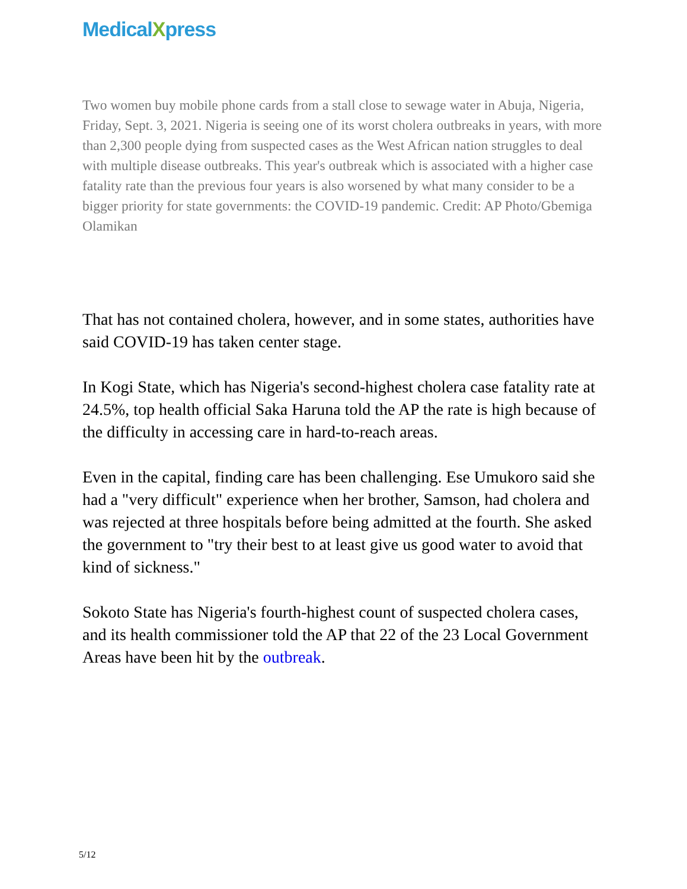MedicalXpress
Two women buy mobile phone cards from a stall close to sewage water in Abuja, Nigeria, Friday, Sept. 3, 2021. Nigeria is seeing one of its worst cholera outbreaks in years, with more than 2,300 people dying from suspected cases as the West African nation struggles to deal with multiple disease outbreaks. This year's outbreak which is associated with a higher case fatality rate than the previous four years is also worsened by what many consider to be a bigger priority for state governments: the COVID-19 pandemic. Credit: AP Photo/Gbemiga Olamikan
That has not contained cholera, however, and in some states, authorities have said COVID-19 has taken center stage.
In Kogi State, which has Nigeria's second-highest cholera case fatality rate at 24.5%, top health official Saka Haruna told the AP the rate is high because of the difficulty in accessing care in hard-to-reach areas.
Even in the capital, finding care has been challenging. Ese Umukoro said she had a "very difficult" experience when her brother, Samson, had cholera and was rejected at three hospitals before being admitted at the fourth. She asked the government to "try their best to at least give us good water to avoid that kind of sickness."
Sokoto State has Nigeria's fourth-highest count of suspected cholera cases, and its health commissioner told the AP that 22 of the 23 Local Government Areas have been hit by the outbreak.
5/12